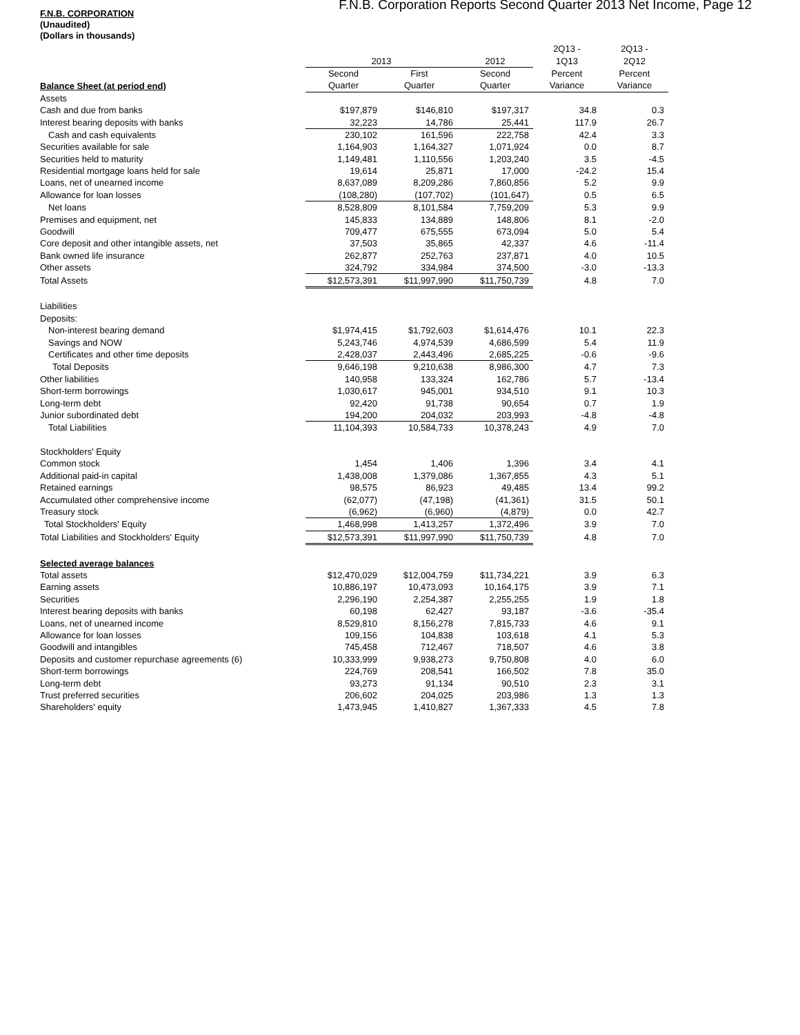F.N.B. Corporation Reports Second Quarter 2013 Net Income, Page 12
F.N.B. CORPORATION
(Unaudited)
(Dollars in thousands)
| | | | | 2Q13 - | 2Q13 - |
| --- | --- | --- | --- | --- | --- |
| | 2013 | | 2012 | 1Q13 | 2Q12 |
| | Second | First | Second | Percent | Percent |
| Balance Sheet (at period end) | Quarter | Quarter | Quarter | Variance | Variance |
| Assets | | | | | |
| Cash and due from banks | $197,879 | $146,810 | $197,317 | 34.8 | 0.3 |
| Interest bearing deposits with banks | 32,223 | 14,786 | 25,441 | 117.9 | 26.7 |
| Cash and cash equivalents | 230,102 | 161,596 | 222,758 | 42.4 | 3.3 |
| Securities available for sale | 1,164,903 | 1,164,327 | 1,071,924 | 0.0 | 8.7 |
| Securities held to maturity | 1,149,481 | 1,110,556 | 1,203,240 | 3.5 | -4.5 |
| Residential mortgage loans held for sale | 19,614 | 25,871 | 17,000 | -24.2 | 15.4 |
| Loans, net of unearned income | 8,637,089 | 8,209,286 | 7,860,856 | 5.2 | 9.9 |
| Allowance for loan losses | (108,280) | (107,702) | (101,647) | 0.5 | 6.5 |
| Net loans | 8,528,809 | 8,101,584 | 7,759,209 | 5.3 | 9.9 |
| Premises and equipment, net | 145,833 | 134,889 | 148,806 | 8.1 | -2.0 |
| Goodwill | 709,477 | 675,555 | 673,094 | 5.0 | 5.4 |
| Core deposit and other intangible assets, net | 37,503 | 35,865 | 42,337 | 4.6 | -11.4 |
| Bank owned life insurance | 262,877 | 252,763 | 237,871 | 4.0 | 10.5 |
| Other assets | 324,792 | 334,984 | 374,500 | -3.0 | -13.3 |
| Total Assets | $12,573,391 | $11,997,990 | $11,750,739 | 4.8 | 7.0 |
| Liabilities | | | | | |
| Deposits: | | | | | |
| Non-interest bearing demand | $1,974,415 | $1,792,603 | $1,614,476 | 10.1 | 22.3 |
| Savings and NOW | 5,243,746 | 4,974,539 | 4,686,599 | 5.4 | 11.9 |
| Certificates and other time deposits | 2,428,037 | 2,443,496 | 2,685,225 | -0.6 | -9.6 |
| Total Deposits | 9,646,198 | 9,210,638 | 8,986,300 | 4.7 | 7.3 |
| Other liabilities | 140,958 | 133,324 | 162,786 | 5.7 | -13.4 |
| Short-term borrowings | 1,030,617 | 945,001 | 934,510 | 9.1 | 10.3 |
| Long-term debt | 92,420 | 91,738 | 90,654 | 0.7 | 1.9 |
| Junior subordinated debt | 194,200 | 204,032 | 203,993 | -4.8 | -4.8 |
| Total Liabilities | 11,104,393 | 10,584,733 | 10,378,243 | 4.9 | 7.0 |
| Stockholders' Equity | | | | | |
| Common stock | 1,454 | 1,406 | 1,396 | 3.4 | 4.1 |
| Additional paid-in capital | 1,438,008 | 1,379,086 | 1,367,855 | 4.3 | 5.1 |
| Retained earnings | 98,575 | 86,923 | 49,485 | 13.4 | 99.2 |
| Accumulated other comprehensive income | (62,077) | (47,198) | (41,361) | 31.5 | 50.1 |
| Treasury stock | (6,962) | (6,960) | (4,879) | 0.0 | 42.7 |
| Total Stockholders' Equity | 1,468,998 | 1,413,257 | 1,372,496 | 3.9 | 7.0 |
| Total Liabilities and Stockholders' Equity | $12,573,391 | $11,997,990 | $11,750,739 | 4.8 | 7.0 |
| Selected average balances | | | | | |
| Total assets | $12,470,029 | $12,004,759 | $11,734,221 | 3.9 | 6.3 |
| Earning assets | 10,886,197 | 10,473,093 | 10,164,175 | 3.9 | 7.1 |
| Securities | 2,296,190 | 2,254,387 | 2,255,255 | 1.9 | 1.8 |
| Interest bearing deposits with banks | 60,198 | 62,427 | 93,187 | -3.6 | -35.4 |
| Loans, net of unearned income | 8,529,810 | 8,156,278 | 7,815,733 | 4.6 | 9.1 |
| Allowance for loan losses | 109,156 | 104,838 | 103,618 | 4.1 | 5.3 |
| Goodwill and intangibles | 745,458 | 712,467 | 718,507 | 4.6 | 3.8 |
| Deposits and customer repurchase agreements (6) | 10,333,999 | 9,938,273 | 9,750,808 | 4.0 | 6.0 |
| Short-term borrowings | 224,769 | 208,541 | 166,502 | 7.8 | 35.0 |
| Long-term debt | 93,273 | 91,134 | 90,510 | 2.3 | 3.1 |
| Trust preferred securities | 206,602 | 204,025 | 203,986 | 1.3 | 1.3 |
| Shareholders' equity | 1,473,945 | 1,410,827 | 1,367,333 | 4.5 | 7.8 |